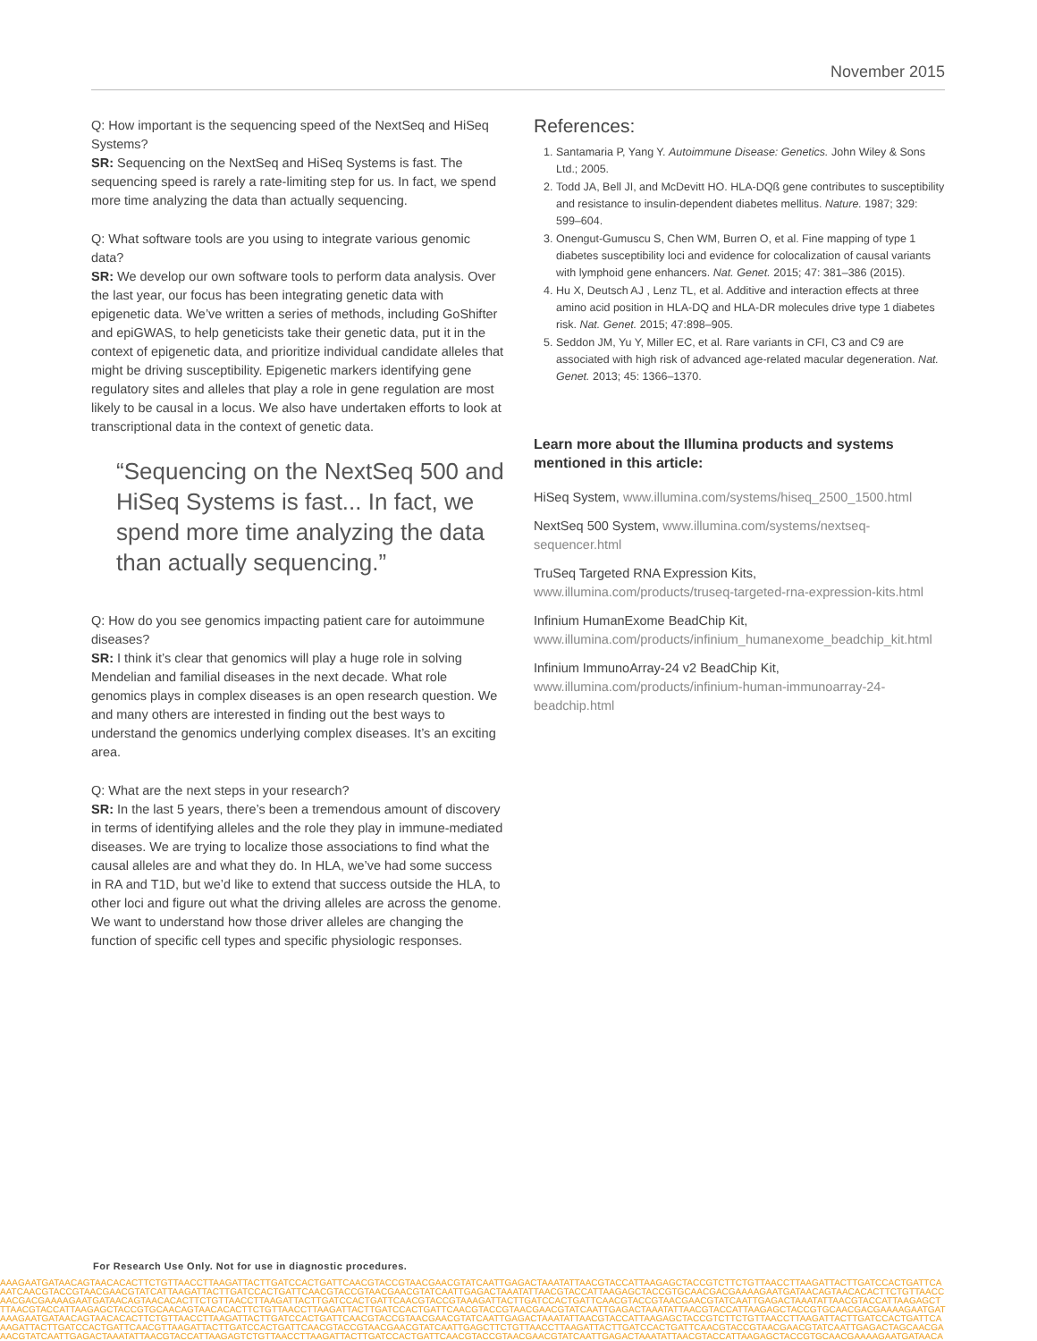November 2015
Q: How important is the sequencing speed of the NextSeq and HiSeq Systems?
SR: Sequencing on the NextSeq and HiSeq Systems is fast. The sequencing speed is rarely a rate-limiting step for us. In fact, we spend more time analyzing the data than actually sequencing.
Q: What software tools are you using to integrate various genomic data?
SR: We develop our own software tools to perform data analysis. Over the last year, our focus has been integrating genetic data with epigenetic data. We’ve written a series of methods, including GoShifter and epiGWAS, to help geneticists take their genetic data, put it in the context of epigenetic data, and prioritize individual candidate alleles that might be driving susceptibility. Epigenetic markers identifying gene regulatory sites and alleles that play a role in gene regulation are most likely to be causal in a locus. We also have undertaken efforts to look at transcriptional data in the context of genetic data.
“Sequencing on the NextSeq 500 and HiSeq Systems is fast... In fact, we spend more time analyzing the data than actually sequencing.”
Q: How do you see genomics impacting patient care for autoimmune diseases?
SR: I think it’s clear that genomics will play a huge role in solving Mendelian and familial diseases in the next decade. What role genomics plays in complex diseases is an open research question. We and many others are interested in finding out the best ways to understand the genomics underlying complex diseases. It’s an exciting area.
Q: What are the next steps in your research?
SR: In the last 5 years, there’s been a tremendous amount of discovery in terms of identifying alleles and the role they play in immune-mediated diseases. We are trying to localize those associations to find what the causal alleles are and what they do. In HLA, we’ve had some success in RA and T1D, but we’d like to extend that success outside the HLA, to other loci and figure out what the driving alleles are across the genome. We want to understand how those driver alleles are changing the function of specific cell types and specific physiologic responses.
References:
1. Santamaria P, Yang Y. Autoimmune Disease: Genetics. John Wiley & Sons Ltd.; 2005.
2. Todd JA, Bell JI, and McDevitt HO. HLA-DQß gene contributes to susceptibility and resistance to insulin-dependent diabetes mellitus. Nature. 1987; 329: 599–604.
3. Onengut-Gumuscu S, Chen WM, Burren O, et al. Fine mapping of type 1 diabetes susceptibility loci and evidence for colocalization of causal variants with lymphoid gene enhancers. Nat. Genet. 2015; 47: 381–386 (2015).
4. Hu X, Deutsch AJ , Lenz TL, et al. Additive and interaction effects at three amino acid position in HLA-DQ and HLA-DR molecules drive type 1 diabetes risk. Nat. Genet. 2015; 47:898–905.
5. Seddon JM, Yu Y, Miller EC, et al. Rare variants in CFI, C3 and C9 are associated with high risk of advanced age-related macular degeneration. Nat. Genet. 2013; 45: 1366–1370.
Learn more about the Illumina products and systems mentioned in this article:
HiSeq System, www.illumina.com/systems/hiseq_2500_1500.html
NextSeq 500 System, www.illumina.com/systems/nextseq-sequencer.html
TruSeq Targeted RNA Expression Kits, www.illumina.com/products/truseq-targeted-rna-expression-kits.html
Infinium HumanExome BeadChip Kit, www.illumina.com/products/infinium_humanexome_beadchip_kit.html
Infinium ImmunoArray-24 v2 BeadChip Kit, www.illumina.com/products/infinium-human-immunoarray-24-beadchip.html
For Research Use Only. Not for use in diagnostic procedures.
AAAGAATGATAACAGTAACACACTTCTGTTAACCTTAAGATTACTTGATCCACTGATTCAACGTACCGTAACGAACGTATCAATTGAGACTAAATATTAACGTACCATTAAGAGCTACCGTCTTCTGTTAACCTTAAGATTACTTGATCCACTGATTCA
AATCAACGTACCGTAACGAACGTATCATTAAGATTACTTGATCCACTGATTCAACGTACCGTAACGAACGTATCAATTGAGACTAAATATTAACGTACCATTAAGAGCTACCGTGCAACGACGAAAAGAATGATAACAGTAACACACTTCTGTTAACC
AACGACGAAAAGAATGATAACAGTAACACACTTCTGTTAACCTTAAGATTACTTGATCCACTGATTCAACGTACCGTAAAGATTACTTGATCCACTGATTCAACGTACCGTAACGAACGTATCAATTGAGACTAAATATTAACGTACCATTAAGAGCT
TTAACGTACCATTAAGAGCTACCGTGCAACAGTAACACACTTCTGTTAACCTTAAGATTACTTGATCCACTGATTCAACGTACCGTAACGAACGTATCAATTGAGACTAAATATTAACGTACCATTAAGAGCTACCGTGCAACGACGAAAAGAATGAT
AAAGAATGATAACAGTAACACACTTCTGTTAACCTTAAGATTACTTGATCCACTGATTCAACGTACCGTAACGAACGTATCAATTGAGACTAAATATTAACGTACCATTAAGAGCTACCGTCTTCTGTTAACCTTAAGATTACTTGATCCACTGATTCA
AAGATTACTTGATCCACTGATTCAACGTTAAGATTACTTGATCCACTGATTCAACGTACCGTAACGAACGTATCAATTGAGCTTCTGTTAACCTTAAGATTACTTGATCCACTGATTCAACGTACCGTAACGAACGTATCAATTGAGACTAGCAACGA
AACGTATCAATTGAGACTAAATATTAACGTACCATTAAGAGTCTGTTAACCTTAAGATTACTTGATCCACTGATTCAACGTACCGTAACGAACGTATCAATTGAGACTAAATATTAACGTACCATTAAGAGCTACCGTGCAACGAAAAGAATGATAACA